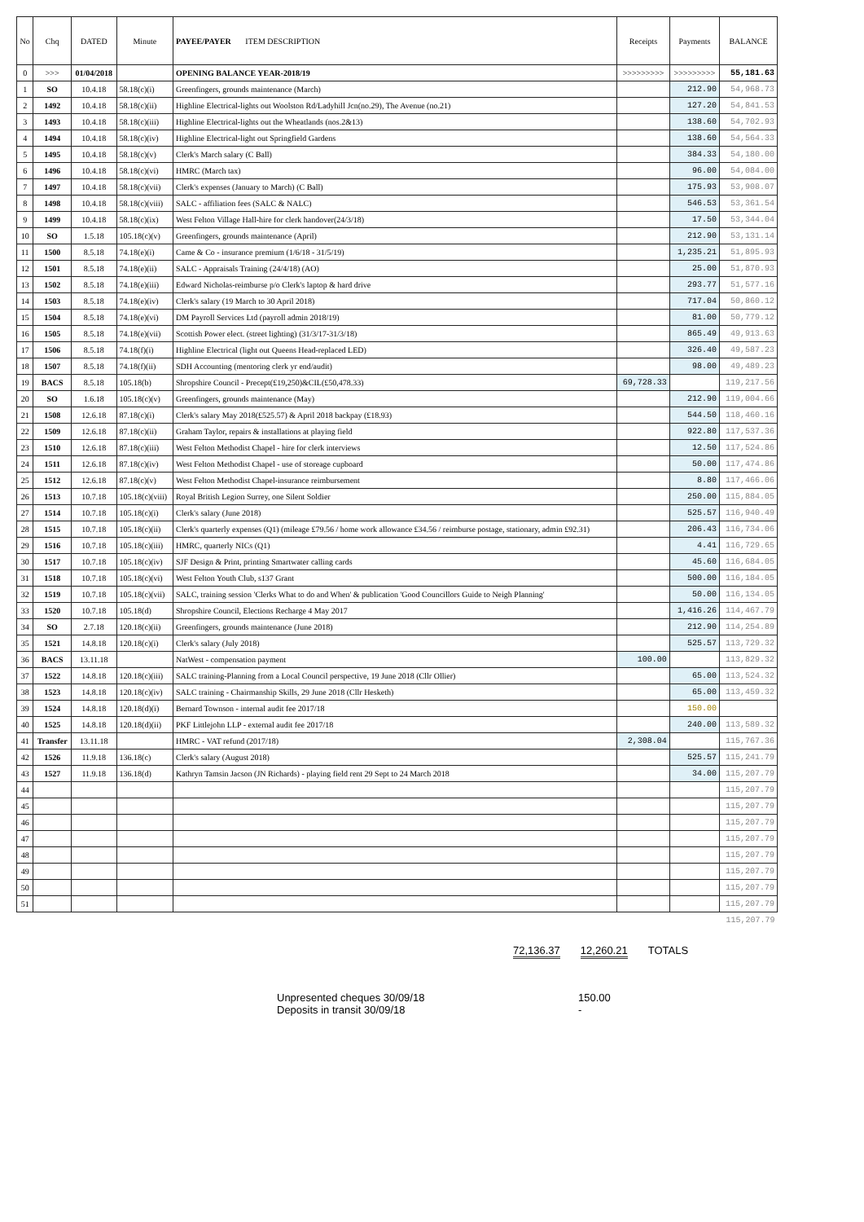| No | Chq | DATED | Minute | PAYEE/PAYER ITEM DESCRIPTION | Receipts | Payments | BALANCE |
| --- | --- | --- | --- | --- | --- | --- | --- |
| 0 | >>> | 01/04/2018 | | OPENING BALANCE YEAR-2018/19 | >>>>>>>>> | >>>>>>>>> | 55,181.63 |
| 1 | SO | 10.4.18 | 58.18(c)(i) | Greenfingers, grounds maintenance (March) | | 212.90 | 54,968.73 |
| 2 | 1492 | 10.4.18 | 58.18(c)(ii) | Highline Electrical-lights out Woolston Rd/Ladyhill Jcn(no.29), The Avenue (no.21) | | 127.20 | 54,841.53 |
| 3 | 1493 | 10.4.18 | 58.18(c)(iii) | Highline Electrical-lights out the Wheatlands (nos.2&13) | | 138.60 | 54,702.93 |
| 4 | 1494 | 10.4.18 | 58.18(c)(iv) | Highline Electrical-light out Springfield Gardens | | 138.60 | 54,564.33 |
| 5 | 1495 | 10.4.18 | 58.18(c)(v) | Clerk's March salary (C Ball) | | 384.33 | 54,180.00 |
| 6 | 1496 | 10.4.18 | 58.18(c)(vi) | HMRC (March tax) | | 96.00 | 54,084.00 |
| 7 | 1497 | 10.4.18 | 58.18(c)(vii) | Clerk's expenses (January to March) (C Ball) | | 175.93 | 53,908.07 |
| 8 | 1498 | 10.4.18 | 58.18(c)(viii) | SALC - affiliation fees (SALC & NALC) | | 546.53 | 53,361.54 |
| 9 | 1499 | 10.4.18 | 58.18(c)(ix) | West Felton Village Hall-hire for clerk handover(24/3/18) | | 17.50 | 53,344.04 |
| 10 | SO | 1.5.18 | 105.18(c)(v) | Greenfingers, grounds maintenance (April) | | 212.90 | 53,131.14 |
| 11 | 1500 | 8.5.18 | 74.18(e)(i) | Came & Co - insurance premium (1/6/18 - 31/5/19) | | 1,235.21 | 51,895.93 |
| 12 | 1501 | 8.5.18 | 74.18(e)(ii) | SALC - Appraisals Training (24/4/18) (AO) | | 25.00 | 51,870.93 |
| 13 | 1502 | 8.5.18 | 74.18(e)(iii) | Edward Nicholas-reimburse p/o Clerk's laptop & hard drive | | 293.77 | 51,577.16 |
| 14 | 1503 | 8.5.18 | 74.18(e)(iv) | Clerk's salary (19 March to 30 April 2018) | | 717.04 | 50,860.12 |
| 15 | 1504 | 8.5.18 | 74.18(e)(vi) | DM Payroll Services Ltd (payroll admin 2018/19) | | 81.00 | 50,779.12 |
| 16 | 1505 | 8.5.18 | 74.18(e)(vii) | Scottish Power elect. (street lighting) (31/3/17-31/3/18) | | 865.49 | 49,913.63 |
| 17 | 1506 | 8.5.18 | 74.18(f)(i) | Highline Electrical (light out Queens Head-replaced LED) | | 326.40 | 49,587.23 |
| 18 | 1507 | 8.5.18 | 74.18(f)(ii) | SDH Accounting (mentoring clerk yr end/audit) | | 98.00 | 49,489.23 |
| 19 | BACS | 8.5.18 | 105.18(b) | Shropshire Council - Precept(£19,250)&CIL(£50,478.33) | 69,728.33 | | 119,217.56 |
| 20 | SO | 1.6.18 | 105.18(c)(v) | Greenfingers, grounds maintenance (May) | | 212.90 | 119,004.66 |
| 21 | 1508 | 12.6.18 | 87.18(c)(i) | Clerk's salary May 2018(£525.57) & April 2018 backpay (£18.93) | | 544.50 | 118,460.16 |
| 22 | 1509 | 12.6.18 | 87.18(c)(ii) | Graham Taylor, repairs & installations at playing field | | 922.80 | 117,537.36 |
| 23 | 1510 | 12.6.18 | 87.18(c)(iii) | West Felton Methodist Chapel - hire for clerk interviews | | 12.50 | 117,524.86 |
| 24 | 1511 | 12.6.18 | 87.18(c)(iv) | West Felton Methodist Chapel - use of storeage cupboard | | 50.00 | 117,474.86 |
| 25 | 1512 | 12.6.18 | 87.18(c)(v) | West Felton Methodist Chapel-insurance reimbursement | | 8.80 | 117,466.06 |
| 26 | 1513 | 10.7.18 | 105.18(c)(viii) | Royal British Legion Surrey, one Silent Soldier | | 250.00 | 115,884.05 |
| 27 | 1514 | 10.7.18 | 105.18(c)(i) | Clerk's salary (June 2018) | | 525.57 | 116,940.49 |
| 28 | 1515 | 10.7.18 | 105.18(c)(ii) | Clerk's quarterly expenses (Q1) (mileage £79.56 / home work allowance £34.56 / reimburse postage, stationary, admin £92.31) | | 206.43 | 116,734.06 |
| 29 | 1516 | 10.7.18 | 105.18(c)(iii) | HMRC, quarterly NICs (Q1) | | 4.41 | 116,729.65 |
| 30 | 1517 | 10.7.18 | 105.18(c)(iv) | SJF Design & Print, printing Smartwater calling cards | | 45.60 | 116,684.05 |
| 31 | 1518 | 10.7.18 | 105.18(c)(vi) | West Felton Youth Club, s137 Grant | | 500.00 | 116,184.05 |
| 32 | 1519 | 10.7.18 | 105.18(c)(vii) | SALC, training session 'Clerks What to do and When' & publication 'Good Councillors Guide to Neigh Planning' | | 50.00 | 116,134.05 |
| 33 | 1520 | 10.7.18 | 105.18(d) | Shropshire Council, Elections Recharge 4 May 2017 | | 1,416.26 | 114,467.79 |
| 34 | SO | 2.7.18 | 120.18(c)(ii) | Greenfingers, grounds maintenance (June 2018) | | 212.90 | 114,254.89 |
| 35 | 1521 | 14.8.18 | 120.18(c)(i) | Clerk's salary (July 2018) | | 525.57 | 113,729.32 |
| 36 | BACS | 13.11.18 | | NatWest - compensation payment | 100.00 | | 113,829.32 |
| 37 | 1522 | 14.8.18 | 120.18(c)(iii) | SALC training-Planning from a Local Council perspective, 19 June 2018 (Cllr Ollier) | | 65.00 | 113,524.32 |
| 38 | 1523 | 14.8.18 | 120.18(c)(iv) | SALC training - Chairmanship Skills, 29 June 2018 (Cllr Hesketh) | | 65.00 | 113,459.32 |
| 39 | 1524 | 14.8.18 | 120.18(d)(i) | Bernard Townson - internal audit fee 2017/18 | | 150.00 | |
| 40 | 1525 | 14.8.18 | 120.18(d)(ii) | PKF Littlejohn LLP - external audit fee 2017/18 | | 240.00 | 113,589.32 |
| 41 | Transfer | 13.11.18 | | HMRC - VAT refund (2017/18) | 2,308.04 | | 115,767.36 |
| 42 | 1526 | 11.9.18 | 136.18(c) | Clerk's salary (August 2018) | | 525.57 | 115,241.79 |
| 43 | 1527 | 11.9.18 | 136.18(d) | Kathryn Tamsin Jacson (JN Richards) - playing field rent 29 Sept to 24 March 2018 | | 34.00 | 115,207.79 |
| 44 | | | | | | | 115,207.79 |
| 45 | | | | | | | 115,207.79 |
| 46 | | | | | | | 115,207.79 |
| 47 | | | | | | | 115,207.79 |
| 48 | | | | | | | 115,207.79 |
| 49 | | | | | | | 115,207.79 |
| 50 | | | | | | | 115,207.79 |
| 51 | | | | | | | 115,207.79 |
| | | | | | | | 115,207.79 |
72,136.37 12,260.21 TOTALS
Unpresented cheques 30/09/18 150.00
Deposits in transit 30/09/18 -